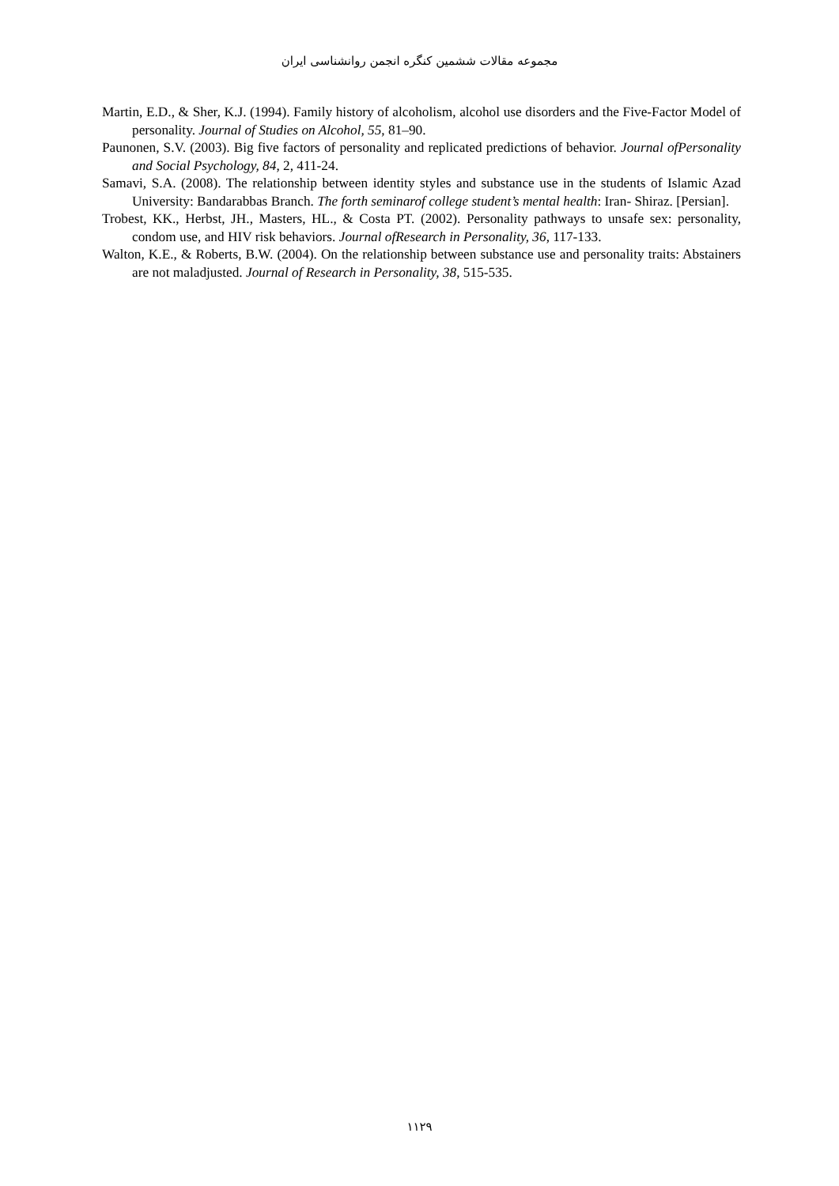مجموعه مقالات ششمین کنگره انجمن روانشناسی ایران
Martin, E.D., & Sher, K.J. (1994). Family history of alcoholism, alcohol use disorders and the Five-Factor Model of personality. Journal of Studies on Alcohol, 55, 81–90.
Paunonen, S.V. (2003). Big five factors of personality and replicated predictions of behavior. Journal ofPersonality and Social Psychology, 84, 2, 411-24.
Samavi, S.A. (2008). The relationship between identity styles and substance use in the students of Islamic Azad University: Bandarabbas Branch. The forth seminarof college student’s mental health: Iran- Shiraz. [Persian].
Trobest, KK., Herbst, JH., Masters, HL., & Costa PT. (2002). Personality pathways to unsafe sex: personality, condom use, and HIV risk behaviors. Journal ofResearch in Personality, 36, 117-133.
Walton, K.E., & Roberts, B.W. (2004). On the relationship between substance use and personality traits: Abstainers are not maladjusted. Journal of Research in Personality, 38, 515-535.
۱۱۲۹